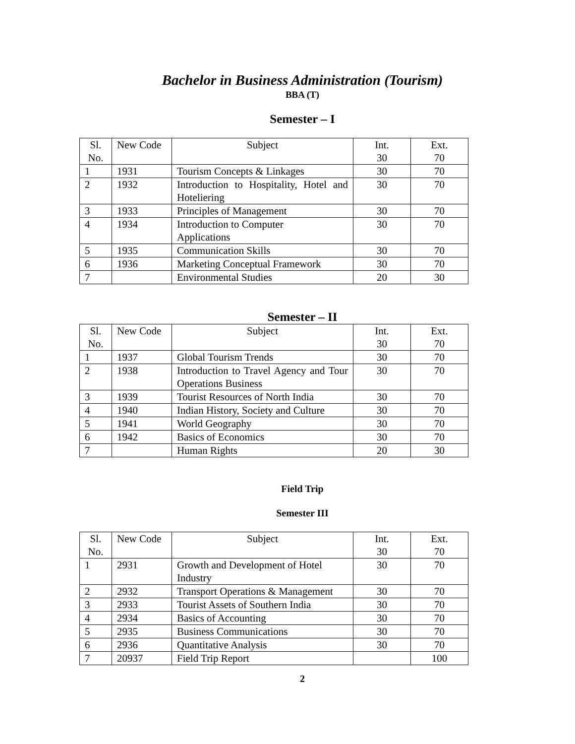Bachelor in Business Administration (Tourism)
BBA (T)
Semester – I
| Sl. No. | New Code | Subject | Int. 30 | Ext. 70 |
| 1 | 1931 | Tourism Concepts & Linkages | 30 | 70 |
| 2 | 1932 | Introduction to Hospitality, Hotel and Hoteliering | 30 | 70 |
| 3 | 1933 | Principles of Management | 30 | 70 |
| 4 | 1934 | Introduction to Computer Applications | 30 | 70 |
| 5 | 1935 | Communication Skills | 30 | 70 |
| 6 | 1936 | Marketing Conceptual Framework | 30 | 70 |
| 7 | | Environmental Studies | 20 | 30 |
Semester – II
| Sl. No. | New Code | Subject | Int. 30 | Ext. 70 |
| 1 | 1937 | Global Tourism Trends | 30 | 70 |
| 2 | 1938 | Introduction to Travel Agency and Tour Operations Business | 30 | 70 |
| 3 | 1939 | Tourist Resources of North India | 30 | 70 |
| 4 | 1940 | Indian History, Society and Culture | 30 | 70 |
| 5 | 1941 | World Geography | 30 | 70 |
| 6 | 1942 | Basics of Economics | 30 | 70 |
| 7 | | Human Rights | 20 | 30 |
Field Trip
Semester III
| Sl. No. | New Code | Subject | Int. 30 | Ext. 70 |
| 1 | 2931 | Growth and Development of Hotel Industry | 30 | 70 |
| 2 | 2932 | Transport Operations & Management | 30 | 70 |
| 3 | 2933 | Tourist Assets of Southern India | 30 | 70 |
| 4 | 2934 | Basics of Accounting | 30 | 70 |
| 5 | 2935 | Business Communications | 30 | 70 |
| 6 | 2936 | Quantitative Analysis | 30 | 70 |
| 7 | 20937 | Field Trip Report | | 100 |
2